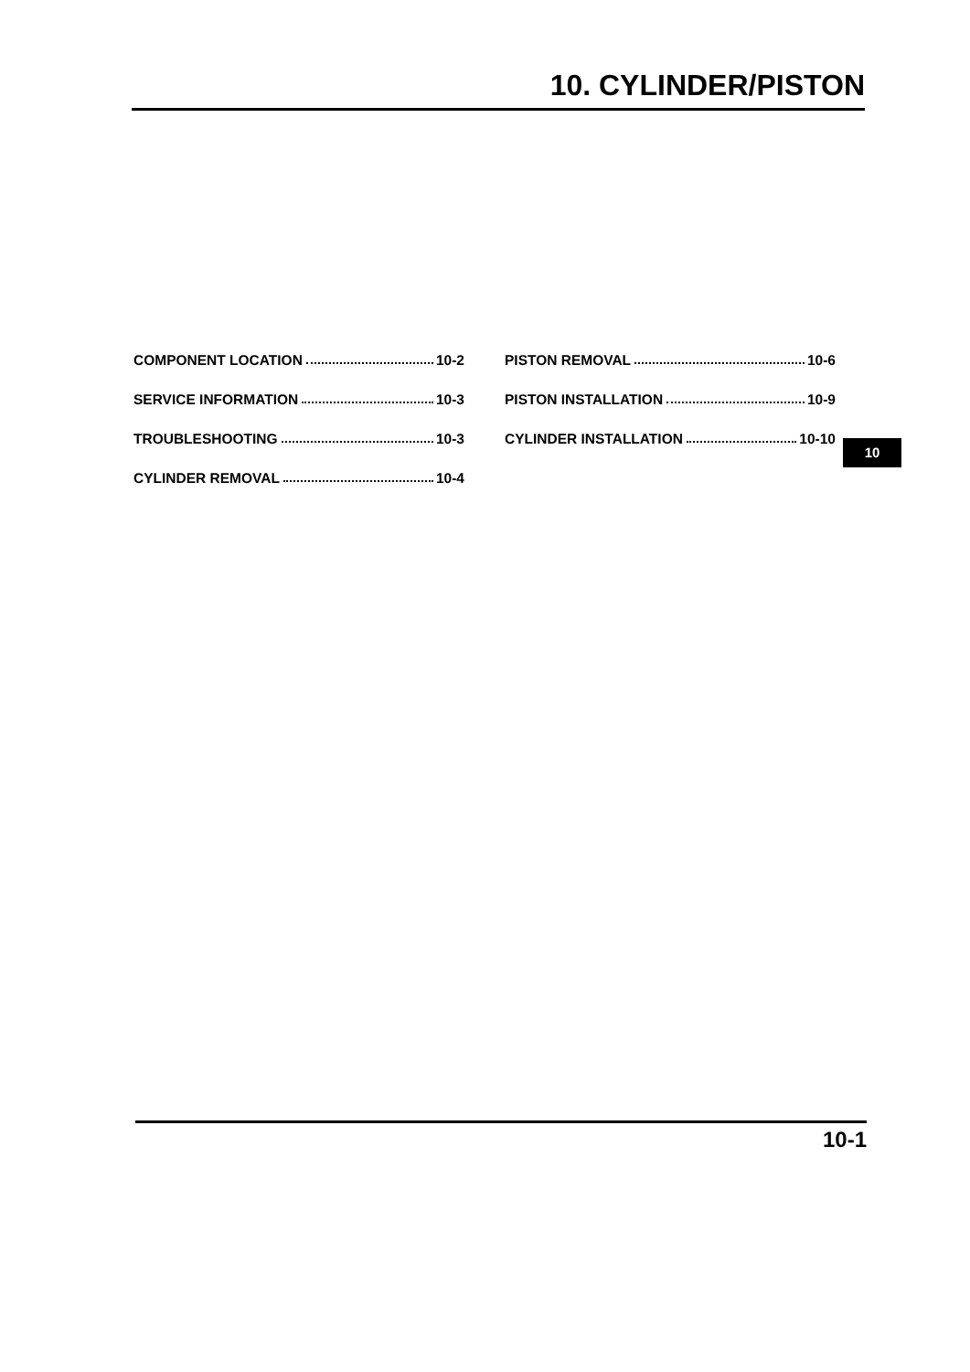10. CYLINDER/PISTON
COMPONENT LOCATION 10-2
SERVICE INFORMATION 10-3
TROUBLESHOOTING 10-3
CYLINDER REMOVAL 10-4
PISTON REMOVAL 10-6
PISTON INSTALLATION 10-9
CYLINDER INSTALLATION 10-10
10
10-1